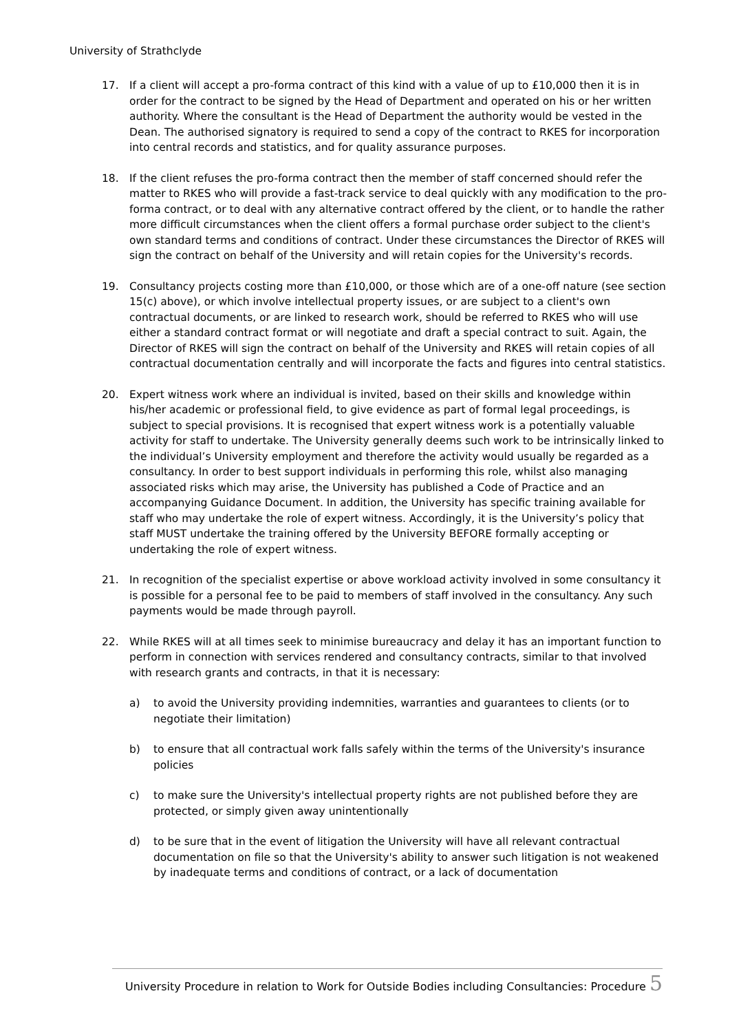University of Strathclyde
17. If a client will accept a pro-forma contract of this kind with a value of up to £10,000 then it is in order for the contract to be signed by the Head of Department and operated on his or her written authority. Where the consultant is the Head of Department the authority would be vested in the Dean. The authorised signatory is required to send a copy of the contract to RKES for incorporation into central records and statistics, and for quality assurance purposes.
18. If the client refuses the pro-forma contract then the member of staff concerned should refer the matter to RKES who will provide a fast-track service to deal quickly with any modification to the pro-forma contract, or to deal with any alternative contract offered by the client, or to handle the rather more difficult circumstances when the client offers a formal purchase order subject to the client's own standard terms and conditions of contract. Under these circumstances the Director of RKES will sign the contract on behalf of the University and will retain copies for the University's records.
19. Consultancy projects costing more than £10,000, or those which are of a one-off nature (see section 15(c) above), or which involve intellectual property issues, or are subject to a client's own contractual documents, or are linked to research work, should be referred to RKES who will use either a standard contract format or will negotiate and draft a special contract to suit. Again, the Director of RKES will sign the contract on behalf of the University and RKES will retain copies of all contractual documentation centrally and will incorporate the facts and figures into central statistics.
20. Expert witness work where an individual is invited, based on their skills and knowledge within his/her academic or professional field, to give evidence as part of formal legal proceedings, is subject to special provisions. It is recognised that expert witness work is a potentially valuable activity for staff to undertake. The University generally deems such work to be intrinsically linked to the individual’s University employment and therefore the activity would usually be regarded as a consultancy. In order to best support individuals in performing this role, whilst also managing associated risks which may arise, the University has published a Code of Practice and an accompanying Guidance Document. In addition, the University has specific training available for staff who may undertake the role of expert witness. Accordingly, it is the University’s policy that staff MUST undertake the training offered by the University BEFORE formally accepting or undertaking the role of expert witness.
21. In recognition of the specialist expertise or above workload activity involved in some consultancy it is possible for a personal fee to be paid to members of staff involved in the consultancy. Any such payments would be made through payroll.
22. While RKES will at all times seek to minimise bureaucracy and delay it has an important function to perform in connection with services rendered and consultancy contracts, similar to that involved with research grants and contracts, in that it is necessary:
a) to avoid the University providing indemnities, warranties and guarantees to clients (or to negotiate their limitation)
b) to ensure that all contractual work falls safely within the terms of the University's insurance policies
c) to make sure the University's intellectual property rights are not published before they are protected, or simply given away unintentionally
d) to be sure that in the event of litigation the University will have all relevant contractual documentation on file so that the University's ability to answer such litigation is not weakened by inadequate terms and conditions of contract, or a lack of documentation
University Procedure in relation to Work for Outside Bodies including Consultancies: Procedure 5